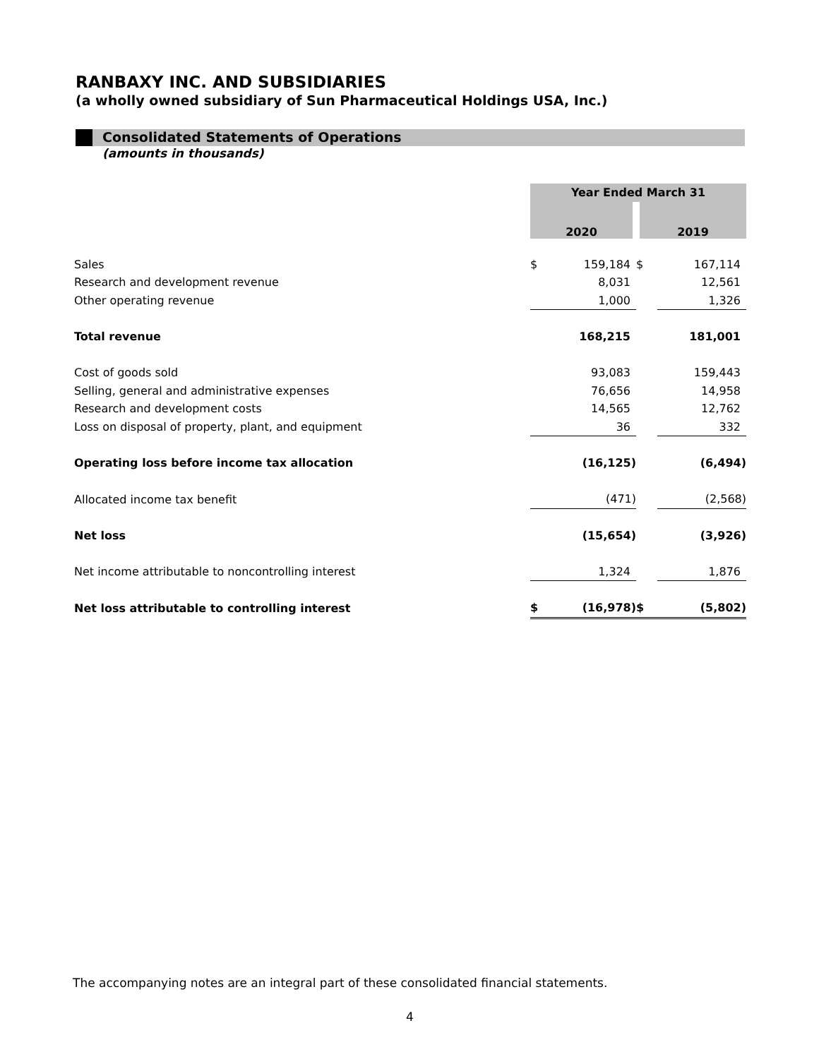RANBAXY INC. AND SUBSIDIARIES
(a wholly owned subsidiary of Sun Pharmaceutical Holdings USA, Inc.)
Consolidated Statements of Operations
(amounts in thousands)
| | Year Ended March 31 | | | |
| --- | --- | --- | --- | --- |
| | 2020 | | 2019 | |
| Sales | $ | 159,184 | $ | 167,114 |
| Research and development revenue | | 8,031 | | 12,561 |
| Other operating revenue | | 1,000 | | 1,326 |
| Total revenue | | 168,215 | | 181,001 |
| Cost of goods sold | | 93,083 | | 159,443 |
| Selling, general and administrative expenses | | 76,656 | | 14,958 |
| Research and development costs | | 14,565 | | 12,762 |
| Loss on disposal of property, plant, and equipment | | 36 | | 332 |
| Operating loss before income tax allocation | | (16,125) | | (6,494) |
| Allocated income tax benefit | | (471) | | (2,568) |
| Net loss | | (15,654) | | (3,926) |
| Net income attributable to noncontrolling interest | | 1,324 | | 1,876 |
| Net loss attributable to controlling interest | $ | (16,978) | $ | (5,802) |
The accompanying notes are an integral part of these consolidated financial statements.
4